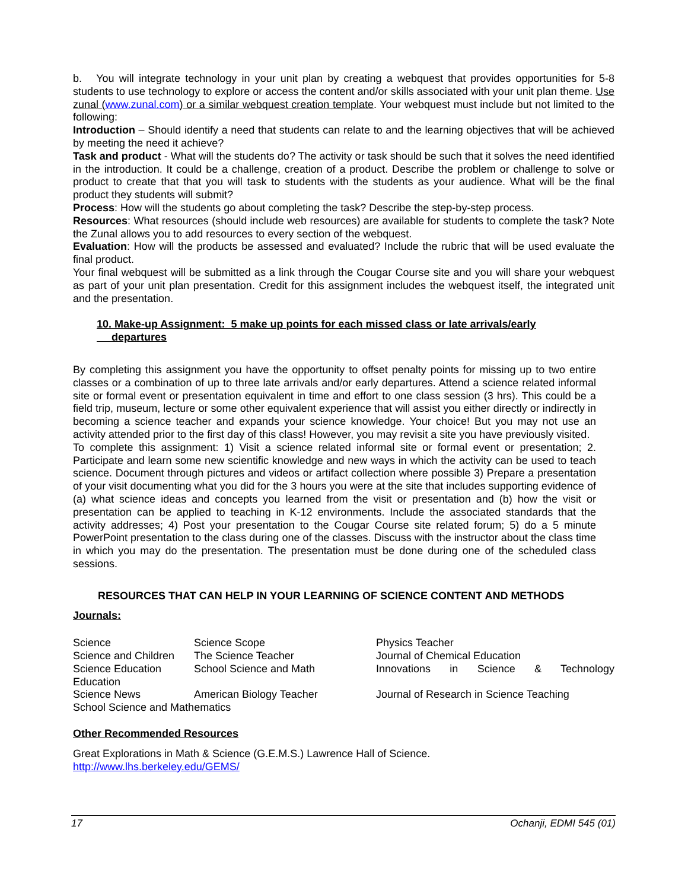b. You will integrate technology in your unit plan by creating a webquest that provides opportunities for 5-8 students to use technology to explore or access the content and/or skills associated with your unit plan theme. Use zunal (www.zunal.com) or a similar webquest creation template. Your webquest must include but not limited to the following:
Introduction – Should identify a need that students can relate to and the learning objectives that will be achieved by meeting the need it achieve?
Task and product - What will the students do? The activity or task should be such that it solves the need identified in the introduction. It could be a challenge, creation of a product. Describe the problem or challenge to solve or product to create that that you will task to students with the students as your audience. What will be the final product they students will submit?
Process: How will the students go about completing the task? Describe the step-by-step process.
Resources: What resources (should include web resources) are available for students to complete the task? Note the Zunal allows you to add resources to every section of the webquest.
Evaluation: How will the products be assessed and evaluated? Include the rubric that will be used evaluate the final product.
Your final webquest will be submitted as a link through the Cougar Course site and you will share your webquest as part of your unit plan presentation. Credit for this assignment includes the webquest itself, the integrated unit and the presentation.
10. Make-up Assignment: 5 make up points for each missed class or late arrivals/early
departures
By completing this assignment you have the opportunity to offset penalty points for missing up to two entire classes or a combination of up to three late arrivals and/or early departures. Attend a science related informal site or formal event or presentation equivalent in time and effort to one class session (3 hrs). This could be a field trip, museum, lecture or some other equivalent experience that will assist you either directly or indirectly in becoming a science teacher and expands your science knowledge. Your choice! But you may not use an activity attended prior to the first day of this class! However, you may revisit a site you have previously visited.
To complete this assignment: 1) Visit a science related informal site or formal event or presentation; 2. Participate and learn some new scientific knowledge and new ways in which the activity can be used to teach science. Document through pictures and videos or artifact collection where possible 3) Prepare a presentation of your visit documenting what you did for the 3 hours you were at the site that includes supporting evidence of (a) what science ideas and concepts you learned from the visit or presentation and (b) how the visit or presentation can be applied to teaching in K-12 environments. Include the associated standards that the activity addresses; 4) Post your presentation to the Cougar Course site related forum; 5) do a 5 minute PowerPoint presentation to the class during one of the classes. Discuss with the instructor about the class time in which you may do the presentation. The presentation must be done during one of the scheduled class sessions.
RESOURCES THAT CAN HELP IN YOUR LEARNING OF SCIENCE CONTENT AND METHODS
Journals:
| Science | Science Scope | Physics Teacher |
| Science and Children | The Science Teacher | Journal of Chemical Education |
| Science Education Education | School Science and Math | Innovations in Science & Technology |
| Science News | American Biology Teacher | Journal of Research in Science Teaching |
| School Science and Mathematics | | |
Other Recommended Resources
Great Explorations in Math & Science (G.E.M.S.) Lawrence Hall of Science.
http://www.lhs.berkeley.edu/GEMS/
17 Ochanji, EDMI 545 (01)